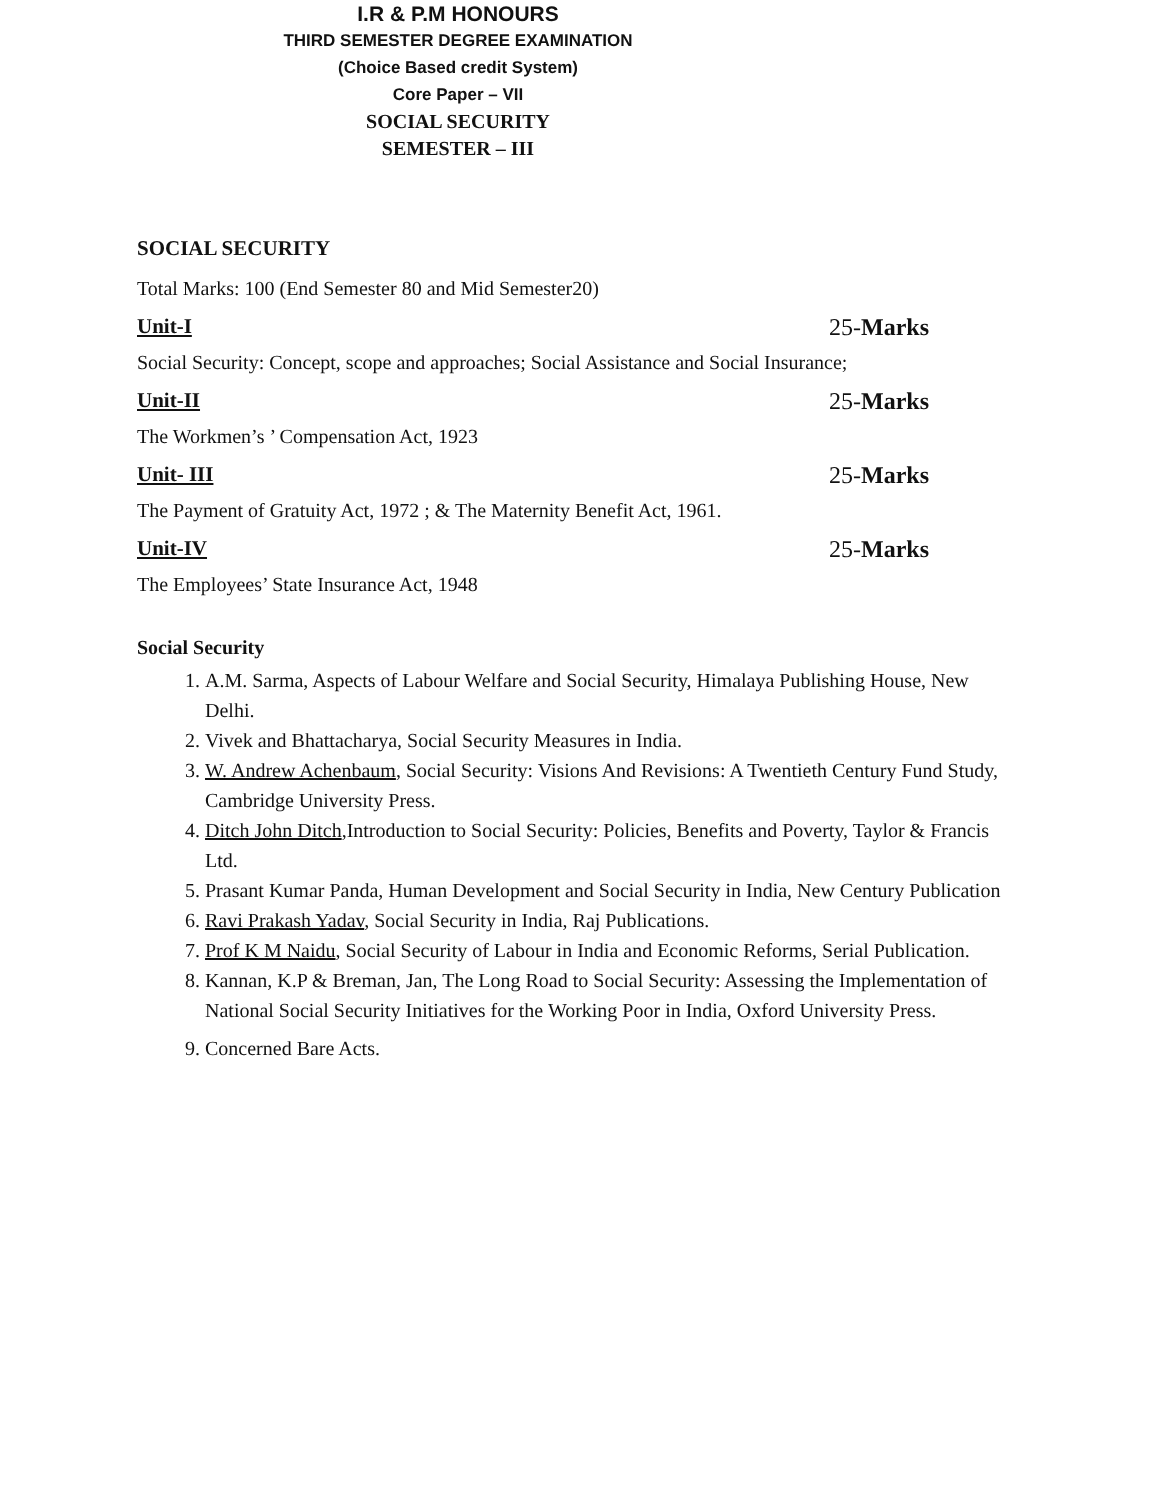I.R & P.M HONOURS
THIRD SEMESTER DEGREE EXAMINATION
(Choice Based credit System)
Core Paper – VII
SOCIAL SECURITY
SEMESTER – III
SOCIAL SECURITY
Total Marks: 100 (End Semester 80 and Mid Semester20)
Unit-I 25-Marks
Social Security: Concept, scope and approaches; Social Assistance and Social Insurance;
Unit-II 25-Marks
The Workmen’s ’ Compensation Act, 1923
Unit- III 25-Marks
The Payment of Gratuity Act, 1972 ; & The Maternity Benefit Act, 1961.
Unit-IV 25-Marks
The Employees’ State Insurance Act, 1948
Social Security
1. A.M. Sarma, Aspects of Labour Welfare and Social Security, Himalaya Publishing House, New Delhi.
2. Vivek and Bhattacharya, Social Security Measures in India.
3. W. Andrew Achenbaum, Social Security: Visions And Revisions: A Twentieth Century Fund Study, Cambridge University Press.
4. Ditch John Ditch,Introduction to Social Security: Policies, Benefits and Poverty, Taylor & Francis Ltd.
5. Prasant Kumar Panda, Human Development and Social Security in India, New Century Publication
6. Ravi Prakash Yadav, Social Security in India, Raj Publications.
7. Prof K M Naidu, Social Security of Labour in India and Economic Reforms, Serial Publication.
8. Kannan, K.P & Breman, Jan, The Long Road to Social Security: Assessing the Implementation of National Social Security Initiatives for the Working Poor in India, Oxford University Press.
9. Concerned Bare Acts.